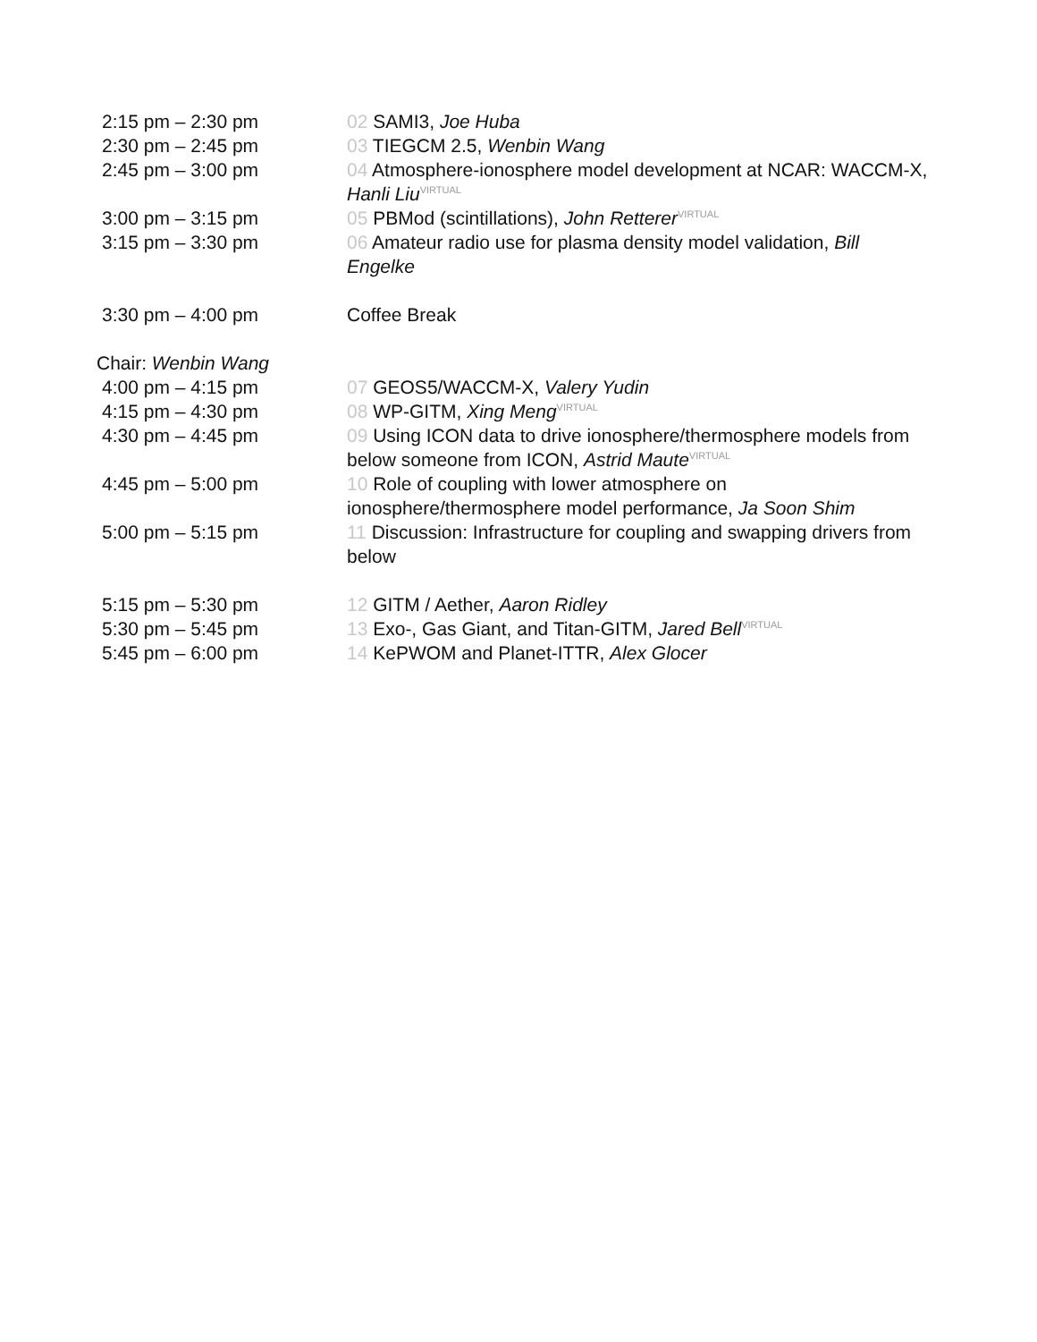| 2:15 pm – 2:30 pm | 02 SAMI3, Joe Huba |
| 2:30 pm – 2:45 pm | 03 TIEGCM 2.5, Wenbin Wang |
| 2:45 pm – 3:00 pm | 04 Atmosphere-ionosphere model development at NCAR: WACCM-X, Hanli Liu<sup>VIRTUAL</sup> |
| 3:00 pm – 3:15 pm | 05 PBMod (scintillations), John Retterer<sup>VIRTUAL</sup> |
| 3:15 pm – 3:30 pm | 06 Amateur radio use for plasma density model validation, Bill Engelke |
| 3:30 pm – 4:00 pm | Coffee Break |
| Chair: Wenbin Wang | |
| 4:00 pm – 4:15 pm | 07 GEOS5/WACCM-X, Valery Yudin |
| 4:15 pm – 4:30 pm | 08 WP-GITM, Xing Meng<sup>VIRTUAL</sup> |
| 4:30 pm – 4:45 pm | 09 Using ICON data to drive ionosphere/thermosphere models from below someone from ICON, Astrid Maute<sup>VIRTUAL</sup> |
| 4:45 pm – 5:00 pm | 10 Role of coupling with lower atmosphere on ionosphere/thermosphere model performance, Ja Soon Shim |
| 5:00 pm – 5:15 pm | 11 Discussion: Infrastructure for coupling and swapping drivers from below |
| 5:15 pm – 5:30 pm | 12 GITM / Aether, Aaron Ridley |
| 5:30 pm – 5:45 pm | 13 Exo-, Gas Giant, and Titan-GITM, Jared Bell<sup>VIRTUAL</sup> |
| 5:45 pm – 6:00 pm | 14 KePWOM and Planet-ITTR, Alex Glocer |